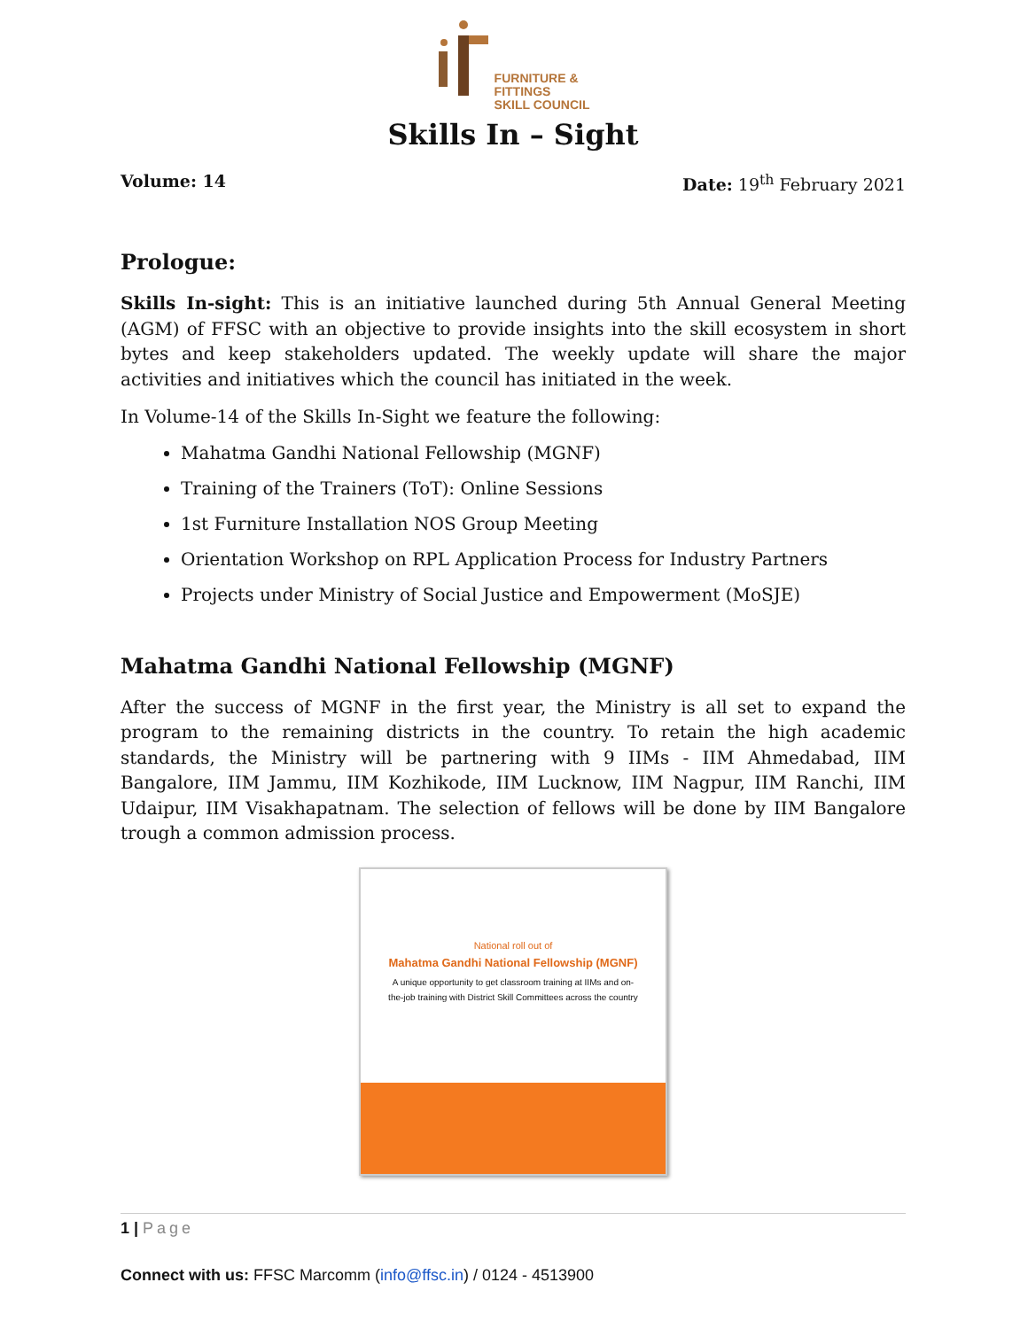FURNITURE &
FITTINGS
SKILL COUNCIL
Skills In – Sight
Volume: 14 Date: 19<sup>th</sup> February 2021
Prologue:
Skills In-sight: This is an initiative launched during 5th Annual General Meeting (AGM) of FFSC with an objective to provide insights into the skill ecosystem in short bytes and keep stakeholders updated. The weekly update will share the major activities and initiatives which the council has initiated in the week.
In Volume-14 of the Skills In-Sight we feature the following:
Mahatma Gandhi National Fellowship (MGNF)
Training of the Trainers (ToT): Online Sessions
1st Furniture Installation NOS Group Meeting
Orientation Workshop on RPL Application Process for Industry Partners
Projects under Ministry of Social Justice and Empowerment (MoSJE)
Mahatma Gandhi National Fellowship (MGNF)
After the success of MGNF in the first year, the Ministry is all set to expand the program to the remaining districts in the country. To retain the high academic standards, the Ministry will be partnering with 9 IIMs - IIM Ahmedabad, IIM Bangalore, IIM Jammu, IIM Kozhikode, IIM Lucknow, IIM Nagpur, IIM Ranchi, IIM Udaipur, IIM Visakhapatnam. The selection of fellows will be done by IIM Bangalore trough a common admission process.
National roll out of
Mahatma Gandhi National Fellowship (MGNF)
A unique opportunity to get classroom training at IIMs and on-the-job training with District Skill Committees across the country
1 | Page
Connect with us: FFSC Marcomm (info@ffsc.in) / 0124 - 4513900